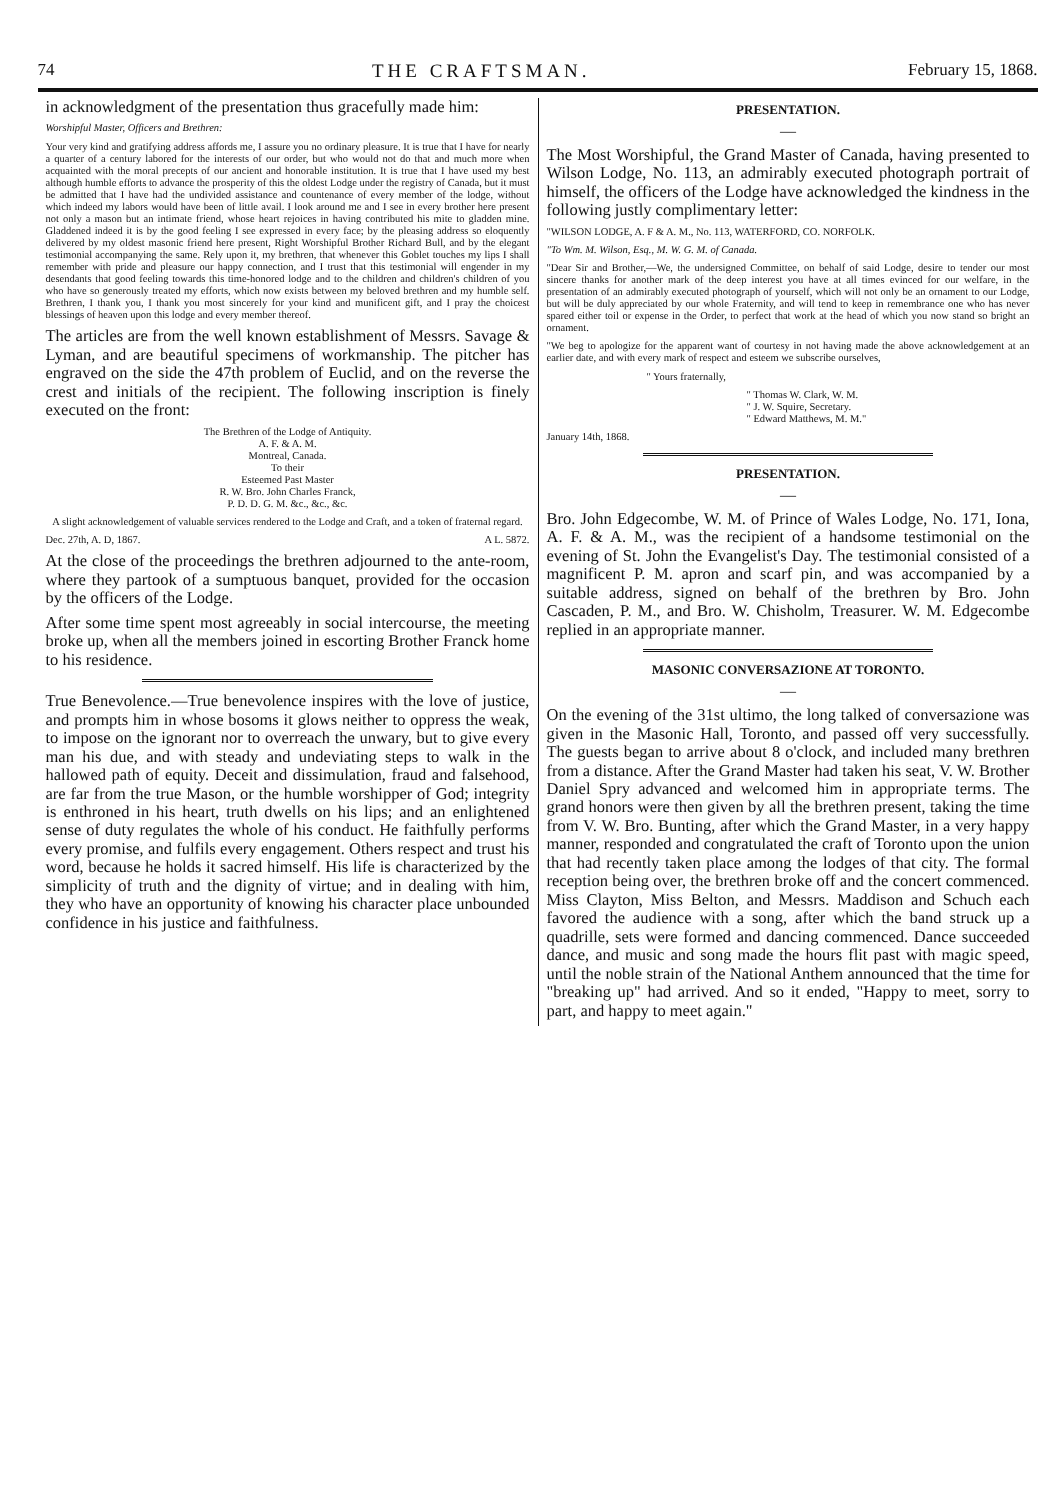74 THE CRAFTSMAN. February 15, 1868.
in acknowledgment of the presentation thus gracefully made him:
Worshipful Master, Officers and Brethren:
Your very kind and gratifying address affords me, I assure you no ordinary pleasure. It is true that I have for nearly a quarter of a century labored for the interests of our order, but who would not do that and much more when acquainted with the moral precepts of our ancient and honorable institution. It is true that I have used my best although humble efforts to advance the prosperity of this the oldest Lodge under the registry of Canada, but it must be admitted that I have had the undivided assistance and countenance of every member of the lodge, without which indeed my labors would have been of little avail. I look around me and I see in every brother here present not only a mason but an intimate friend, whose heart rejoices in having contributed his mite to gladden mine. Gladdened indeed it is by the good feeling I see expressed in every face; by the pleasing address so eloquently delivered by my oldest masonic friend here present, Right Worshipful Brother Richard Bull, and by the elegant testimonial accompanying the same. Rely upon it, my brethren, that whenever this Goblet touches my lips I shall remember with pride and pleasure our happy connection, and I trust that this testimonial will engender in my desendants that good feeling towards this time-honored lodge and to the children and children's children of you who have so generously treated my efforts, which now exists between my beloved brethren and my humble self. Brethren, I thank you, I thank you most sincerely for your kind and munificent gift, and I pray the choicest blessings of heaven upon this lodge and every member thereof.
The articles are from the well known establishment of Messrs. Savage & Lyman, and are beautiful specimens of workmanship. The pitcher has engraved on the side the 47th problem of Euclid, and on the reverse the crest and initials of the recipient. The following inscription is finely executed on the front:
The Brethren of the Lodge of Antiquity.
A. F. & A. M.
Montreal, Canada.
To their
Esteemed Past Master
R. W. Bro. John Charles Franck,
P. D. D. G. M. &c., &c., &c.
A slight acknowledgement of valuable services rendered to the Lodge and Craft, and a token of fraternal regard.
Dec. 27th, A. D, 1867. A L. 5872.
At the close of the proceedings the brethren adjourned to the ante-room, where they partook of a sumptuous banquet, provided for the occasion by the officers of the Lodge.
After some time spent most agreeably in social intercourse, the meeting broke up, when all the members joined in escorting Brother Franck home to his residence.
True Benevolence.—True benevolence inspires with the love of justice, and prompts him in whose bosoms it glows neither to oppress the weak, to impose on the ignorant nor to overreach the unwary, but to give every man his due, and with steady and undeviating steps to walk in the hallowed path of equity. Deceit and dissimulation, fraud and falsehood, are far from the true Mason, or the humble worshipper of God; integrity is enthroned in his heart, truth dwells on his lips; and an enlightened sense of duty regulates the whole of his conduct. He faithfully performs every promise, and fulfils every engagement. Others respect and trust his word, because he holds it sacred himself. His life is characterized by the simplicity of truth and the dignity of virtue; and in dealing with him, they who have an opportunity of knowing his character place unbounded confidence in his justice and faithfulness.
PRESENTATION.
—
The Most Worshipful, the Grand Master of Canada, having presented to Wilson Lodge, No. 113, an admirably executed photograph portrait of himself, the officers of the Lodge have acknowledged the kindness in the following justly complimentary letter:
"WILSON LODGE, A. F & A. M., No. 113, WATERFORD, CO. NORFOLK.
"To Wm. M. Wilson, Esq., M. W. G. M. of Canada.
"Dear Sir and Brother,—We, the undersigned Committee, on behalf of said Lodge, desire to tender our most sincere thanks for another mark of the deep interest you have at all times evinced for our welfare, in the presentation of an admirably executed photograph of yourself, which will not only be an ornament to our Lodge, but will be duly appreciated by our whole Fraternity, and will tend to keep in remembrance one who has never spared either toil or expense in the Order, to perfect that work at the head of which you now stand so bright an ornament.
"We beg to apologize for the apparent want of courtesy in not having made the above acknowledgement at an earlier date, and with every mark of respect and esteem we subscribe ourselves,
" Yours fraternally,
" Thomas W. Clark, W. M.
" J. W. Squire, Secretary.
" Edward Matthews, M. M."
January 14th, 1868.
PRESENTATION.
—
Bro. John Edgecombe, W. M. of Prince of Wales Lodge, No. 171, Iona, A. F. & A. M., was the recipient of a handsome testimonial on the evening of St. John the Evangelist's Day. The testimonial consisted of a magnificent P. M. apron and scarf pin, and was accompanied by a suitable address, signed on behalf of the brethren by Bro. John Cascaden, P. M., and Bro. W. Chisholm, Treasurer. W. M. Edgecombe replied in an appropriate manner.
MASONIC CONVERSAZIONE AT TORONTO.
—
On the evening of the 31st ultimo, the long talked of conversazione was given in the Masonic Hall, Toronto, and passed off very successfully. The guests began to arrive about 8 o'clock, and included many brethren from a distance. After the Grand Master had taken his seat, V. W. Brother Daniel Spry advanced and welcomed him in appropriate terms. The grand honors were then given by all the brethren present, taking the time from V. W. Bro. Bunting, after which the Grand Master, in a very happy manner, responded and congratulated the craft of Toronto upon the union that had recently taken place among the lodges of that city. The formal reception being over, the brethren broke off and the concert commenced. Miss Clayton, Miss Belton, and Messrs. Maddison and Schuch each favored the audience with a song, after which the band struck up a quadrille, sets were formed and dancing commenced. Dance succeeded dance, and music and song made the hours flit past with magic speed, until the noble strain of the National Anthem announced that the time for "breaking up" had arrived. And so it ended, "Happy to meet, sorry to part, and happy to meet again."